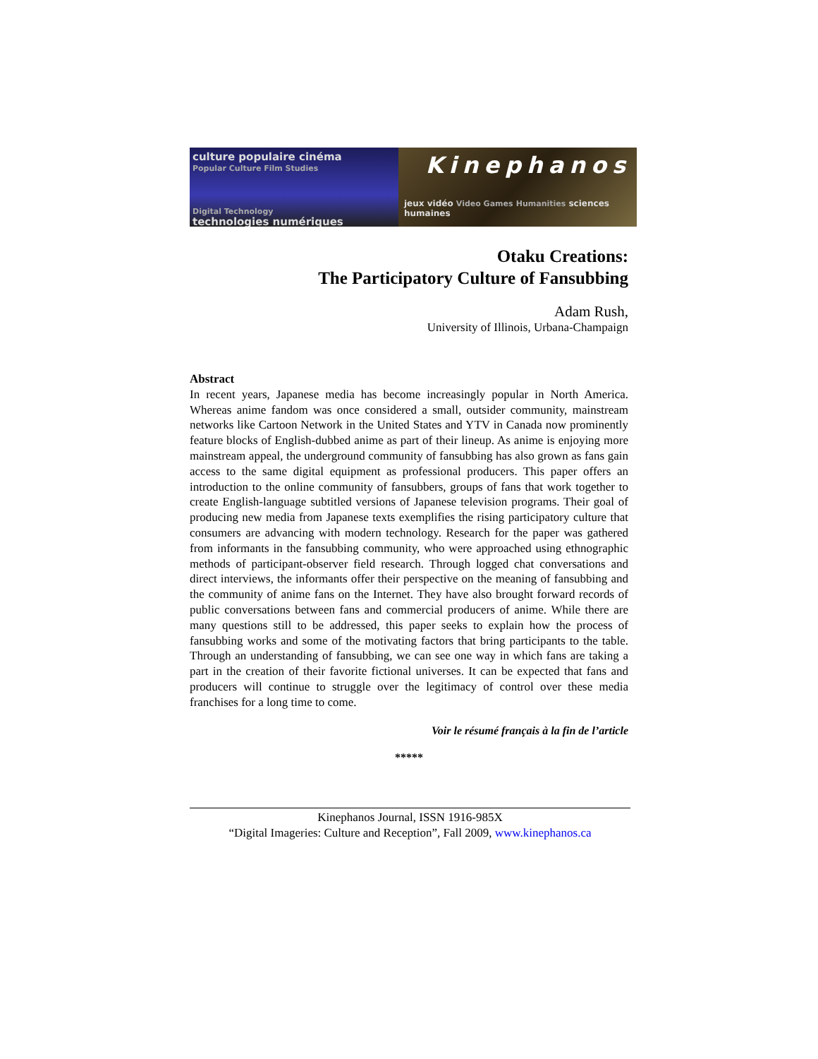culture populaire cinéma
Popular Culture Film Studies
Digital Technology
technologies numériques
Kinephanos
jeux vidéo Video Games Humanities sciences humaines
Otaku Creations:
The Participatory Culture of Fansubbing
Adam Rush,
University of Illinois, Urbana-Champaign
Abstract
In recent years, Japanese media has become increasingly popular in North America. Whereas anime fandom was once considered a small, outsider community, mainstream networks like Cartoon Network in the United States and YTV in Canada now prominently feature blocks of English-dubbed anime as part of their lineup. As anime is enjoying more mainstream appeal, the underground community of fansubbing has also grown as fans gain access to the same digital equipment as professional producers. This paper offers an introduction to the online community of fansubbers, groups of fans that work together to create English-language subtitled versions of Japanese television programs. Their goal of producing new media from Japanese texts exemplifies the rising participatory culture that consumers are advancing with modern technology. Research for the paper was gathered from informants in the fansubbing community, who were approached using ethnographic methods of participant-observer field research. Through logged chat conversations and direct interviews, the informants offer their perspective on the meaning of fansubbing and the community of anime fans on the Internet. They have also brought forward records of public conversations between fans and commercial producers of anime. While there are many questions still to be addressed, this paper seeks to explain how the process of fansubbing works and some of the motivating factors that bring participants to the table. Through an understanding of fansubbing, we can see one way in which fans are taking a part in the creation of their favorite fictional universes. It can be expected that fans and producers will continue to struggle over the legitimacy of control over these media franchises for a long time to come.
Voir le résumé français à la fin de l’article
*****
Kinephanos Journal, ISSN 1916-985X
“Digital Imageries: Culture and Reception”, Fall 2009, www.kinephanos.ca